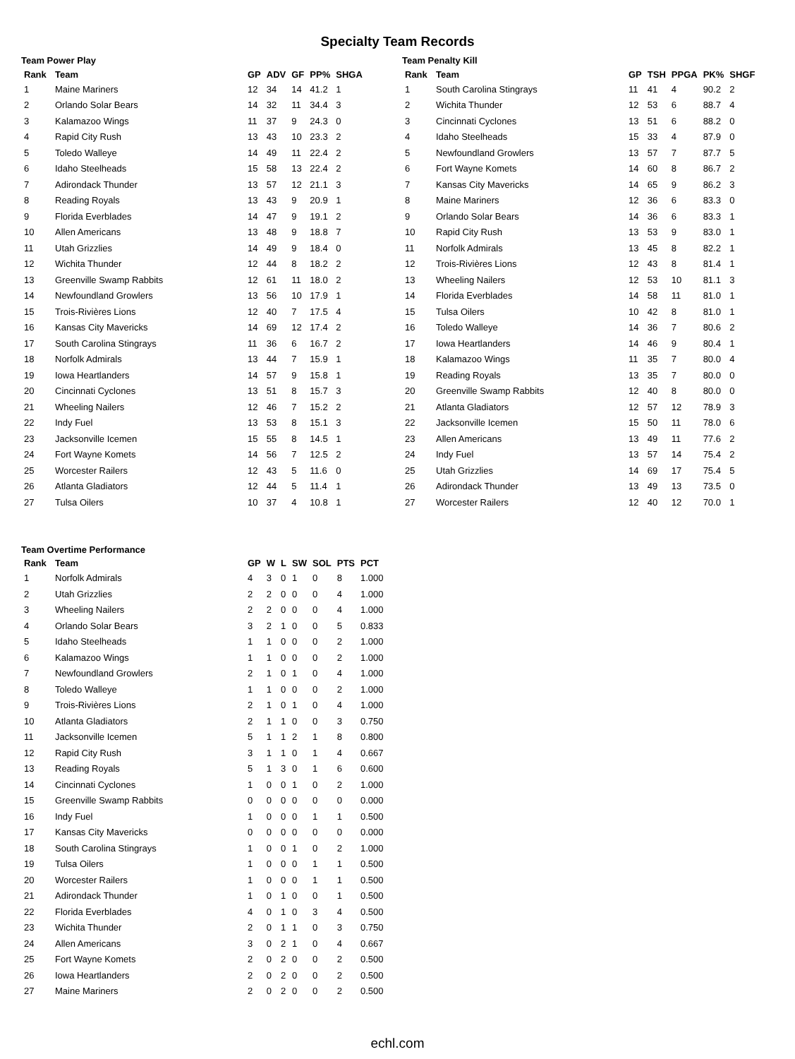Specialty Team Records
Team Power Play
| Rank | Team | GP | ADV | GF | PP% | SHGA |
| --- | --- | --- | --- | --- | --- | --- |
| 1 | Maine Mariners | 12 | 34 | 14 | 41.2 | 1 |
| 2 | Orlando Solar Bears | 14 | 32 | 11 | 34.4 | 3 |
| 3 | Kalamazoo Wings | 11 | 37 | 9 | 24.3 | 0 |
| 4 | Rapid City Rush | 13 | 43 | 10 | 23.3 | 2 |
| 5 | Toledo Walleye | 14 | 49 | 11 | 22.4 | 2 |
| 6 | Idaho Steelheads | 15 | 58 | 13 | 22.4 | 2 |
| 7 | Adirondack Thunder | 13 | 57 | 12 | 21.1 | 3 |
| 8 | Reading Royals | 13 | 43 | 9 | 20.9 | 1 |
| 9 | Florida Everblades | 14 | 47 | 9 | 19.1 | 2 |
| 10 | Allen Americans | 13 | 48 | 9 | 18.8 | 7 |
| 11 | Utah Grizzlies | 14 | 49 | 9 | 18.4 | 0 |
| 12 | Wichita Thunder | 12 | 44 | 8 | 18.2 | 2 |
| 13 | Greenville Swamp Rabbits | 12 | 61 | 11 | 18.0 | 2 |
| 14 | Newfoundland Growlers | 13 | 56 | 10 | 17.9 | 1 |
| 15 | Trois-Rivières Lions | 12 | 40 | 7 | 17.5 | 4 |
| 16 | Kansas City Mavericks | 14 | 69 | 12 | 17.4 | 2 |
| 17 | South Carolina Stingrays | 11 | 36 | 6 | 16.7 | 2 |
| 18 | Norfolk Admirals | 13 | 44 | 7 | 15.9 | 1 |
| 19 | Iowa Heartlanders | 14 | 57 | 9 | 15.8 | 1 |
| 20 | Cincinnati Cyclones | 13 | 51 | 8 | 15.7 | 3 |
| 21 | Wheeling Nailers | 12 | 46 | 7 | 15.2 | 2 |
| 22 | Indy Fuel | 13 | 53 | 8 | 15.1 | 3 |
| 23 | Jacksonville Icemen | 15 | 55 | 8 | 14.5 | 1 |
| 24 | Fort Wayne Komets | 14 | 56 | 7 | 12.5 | 2 |
| 25 | Worcester Railers | 12 | 43 | 5 | 11.6 | 0 |
| 26 | Atlanta Gladiators | 12 | 44 | 5 | 11.4 | 1 |
| 27 | Tulsa Oilers | 10 | 37 | 4 | 10.8 | 1 |
Team Penalty Kill
| Rank | Team | GP | TSH | PPGA | PK% | SHGF |
| --- | --- | --- | --- | --- | --- | --- |
| 1 | South Carolina Stingrays | 11 | 41 | 4 | 90.2 | 2 |
| 2 | Wichita Thunder | 12 | 53 | 6 | 88.7 | 4 |
| 3 | Cincinnati Cyclones | 13 | 51 | 6 | 88.2 | 0 |
| 4 | Idaho Steelheads | 15 | 33 | 4 | 87.9 | 0 |
| 5 | Newfoundland Growlers | 13 | 57 | 7 | 87.7 | 5 |
| 6 | Fort Wayne Komets | 14 | 60 | 8 | 86.7 | 2 |
| 7 | Kansas City Mavericks | 14 | 65 | 9 | 86.2 | 3 |
| 8 | Maine Mariners | 12 | 36 | 6 | 83.3 | 0 |
| 9 | Orlando Solar Bears | 14 | 36 | 6 | 83.3 | 1 |
| 10 | Rapid City Rush | 13 | 53 | 9 | 83.0 | 1 |
| 11 | Norfolk Admirals | 13 | 45 | 8 | 82.2 | 1 |
| 12 | Trois-Rivières Lions | 12 | 43 | 8 | 81.4 | 1 |
| 13 | Wheeling Nailers | 12 | 53 | 10 | 81.1 | 3 |
| 14 | Florida Everblades | 14 | 58 | 11 | 81.0 | 1 |
| 15 | Tulsa Oilers | 10 | 42 | 8 | 81.0 | 1 |
| 16 | Toledo Walleye | 14 | 36 | 7 | 80.6 | 2 |
| 17 | Iowa Heartlanders | 14 | 46 | 9 | 80.4 | 1 |
| 18 | Kalamazoo Wings | 11 | 35 | 7 | 80.0 | 4 |
| 19 | Reading Royals | 13 | 35 | 7 | 80.0 | 0 |
| 20 | Greenville Swamp Rabbits | 12 | 40 | 8 | 80.0 | 0 |
| 21 | Atlanta Gladiators | 12 | 57 | 12 | 78.9 | 3 |
| 22 | Jacksonville Icemen | 15 | 50 | 11 | 78.0 | 6 |
| 23 | Allen Americans | 13 | 49 | 11 | 77.6 | 2 |
| 24 | Indy Fuel | 13 | 57 | 14 | 75.4 | 2 |
| 25 | Utah Grizzlies | 14 | 69 | 17 | 75.4 | 5 |
| 26 | Adirondack Thunder | 13 | 49 | 13 | 73.5 | 0 |
| 27 | Worcester Railers | 12 | 40 | 12 | 70.0 | 1 |
Team Overtime Performance
| Rank | Team | GP | W | L | SW | SOL | PTS | PCT |
| --- | --- | --- | --- | --- | --- | --- | --- | --- |
| 1 | Norfolk Admirals | 4 | 3 | 0 | 1 | 0 | 8 | 1.000 |
| 2 | Utah Grizzlies | 2 | 2 | 0 | 0 | 0 | 4 | 1.000 |
| 3 | Wheeling Nailers | 2 | 2 | 0 | 0 | 0 | 4 | 1.000 |
| 4 | Orlando Solar Bears | 3 | 2 | 1 | 0 | 0 | 5 | 0.833 |
| 5 | Idaho Steelheads | 1 | 1 | 0 | 0 | 0 | 2 | 1.000 |
| 6 | Kalamazoo Wings | 1 | 1 | 0 | 0 | 0 | 2 | 1.000 |
| 7 | Newfoundland Growlers | 2 | 1 | 0 | 1 | 0 | 4 | 1.000 |
| 8 | Toledo Walleye | 1 | 1 | 0 | 0 | 0 | 2 | 1.000 |
| 9 | Trois-Rivières Lions | 2 | 1 | 0 | 1 | 0 | 4 | 1.000 |
| 10 | Atlanta Gladiators | 2 | 1 | 1 | 0 | 0 | 3 | 0.750 |
| 11 | Jacksonville Icemen | 5 | 1 | 1 | 2 | 1 | 8 | 0.800 |
| 12 | Rapid City Rush | 3 | 1 | 1 | 0 | 1 | 4 | 0.667 |
| 13 | Reading Royals | 5 | 1 | 3 | 0 | 1 | 6 | 0.600 |
| 14 | Cincinnati Cyclones | 1 | 0 | 0 | 1 | 0 | 2 | 1.000 |
| 15 | Greenville Swamp Rabbits | 0 | 0 | 0 | 0 | 0 | 0 | 0.000 |
| 16 | Indy Fuel | 1 | 0 | 0 | 0 | 1 | 1 | 0.500 |
| 17 | Kansas City Mavericks | 0 | 0 | 0 | 0 | 0 | 0 | 0.000 |
| 18 | South Carolina Stingrays | 1 | 0 | 0 | 1 | 0 | 2 | 1.000 |
| 19 | Tulsa Oilers | 1 | 0 | 0 | 0 | 1 | 1 | 0.500 |
| 20 | Worcester Railers | 1 | 0 | 0 | 0 | 1 | 1 | 0.500 |
| 21 | Adirondack Thunder | 1 | 0 | 1 | 0 | 0 | 1 | 0.500 |
| 22 | Florida Everblades | 4 | 0 | 1 | 0 | 3 | 4 | 0.500 |
| 23 | Wichita Thunder | 2 | 0 | 1 | 1 | 0 | 3 | 0.750 |
| 24 | Allen Americans | 3 | 0 | 2 | 1 | 0 | 4 | 0.667 |
| 25 | Fort Wayne Komets | 2 | 0 | 2 | 0 | 0 | 2 | 0.500 |
| 26 | Iowa Heartlanders | 2 | 0 | 2 | 0 | 0 | 2 | 0.500 |
| 27 | Maine Mariners | 2 | 0 | 2 | 0 | 0 | 2 | 0.500 |
echl.com